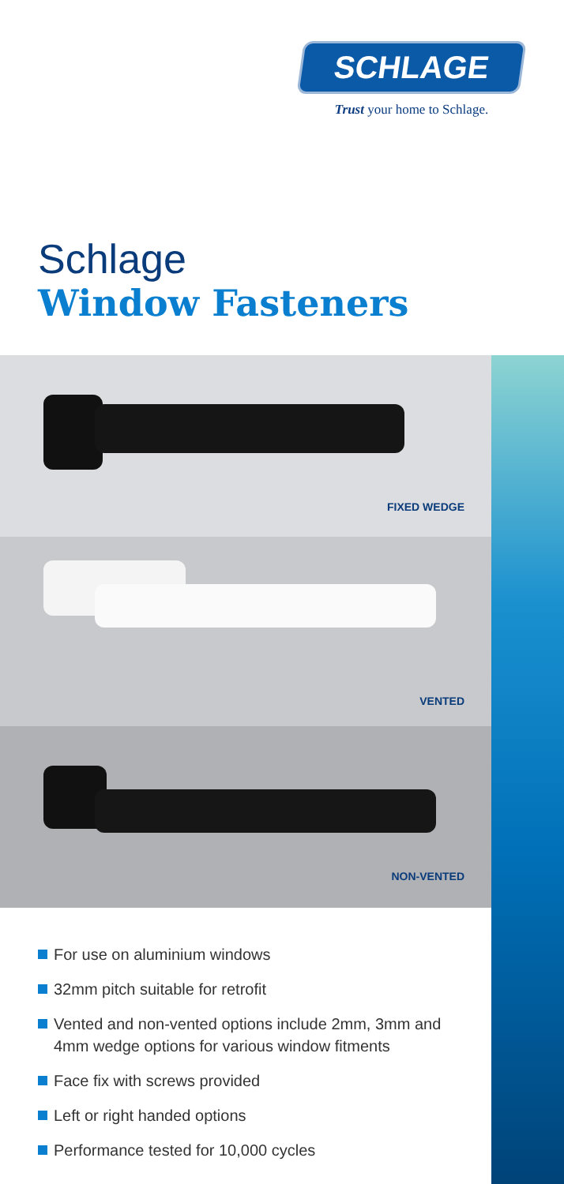SCHLAGE
Trust your home to Schlage.
Schlage
Window Fasteners
FIXED WEDGE
VENTED
NON-VENTED
For use on aluminium windows
32mm pitch suitable for retrofit
Vented and non-vented options include 2mm, 3mm and 4mm wedge options for various window fitments
Face fix with screws provided
Left or right handed options
Performance tested for 10,000 cycles